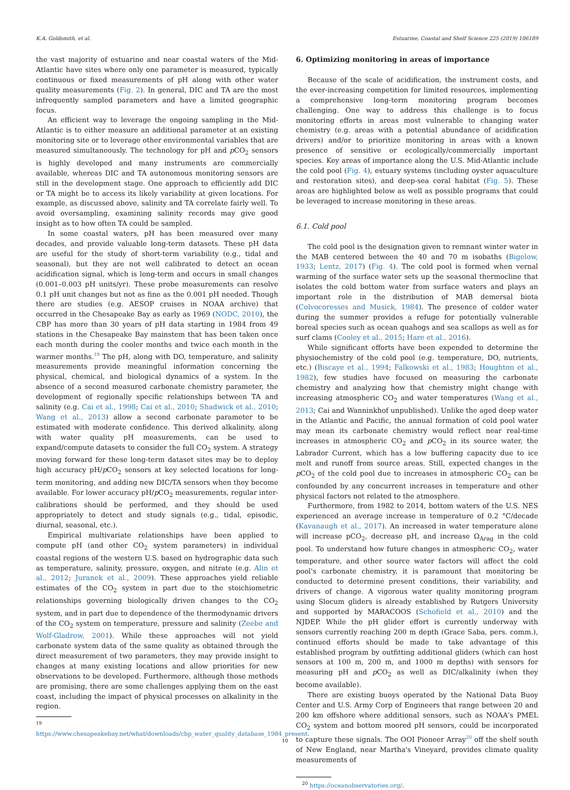K.A. Goldsmith, et al. Estuarine, Coastal and Shelf Science 225 (2019) 106189
the vast majority of estuarine and near coastal waters of the Mid-Atlantic have sites where only one parameter is measured, typically continuous or fixed measurements of pH along with other water quality measurements (Fig. 2). In general, DIC and TA are the most infrequently sampled parameters and have a limited geographic focus.
An efficient way to leverage the ongoing sampling in the Mid-Atlantic is to either measure an additional parameter at an existing monitoring site or to leverage other environmental variables that are measured simultaneously. The technology for pH and p CO<sub>2</sub> sensors is highly developed and many instruments are commercially available, whereas DIC and TA autonomous monitoring sensors are still in the development stage. One approach to efficiently add DIC or TA might be to access its likely variability at given locations. For example, as discussed above, salinity and TA correlate fairly well. To avoid oversampling, examining salinity records may give good insight as to how often TA could be sampled.
In some coastal waters, pH has been measured over many decades, and provide valuable long-term datasets. These pH data are useful for the study of short-term variability (e.g., tidal and seasonal), but they are not well calibrated to detect an ocean acidification signal, which is long-term and occurs in small changes (0.001–0.003 pH units/yr). These probe measurements can resolve 0.1 pH unit changes but not as fine as the 0.001 pH needed. Though there are studies (e.g. AESOP cruises in NOAA archive) that occurred in the Chesapeake Bay as early as 1969 (NODC, 2010), the CBP has more than 30 years of pH data starting in 1984 from 49 stations in the Chesapeake Bay mainstem that has been taken once each month during the cooler months and twice each month in the warmer months.<sup>19</sup> The pH, along with DO, temperature, and salinity measurements provide meaningful information concerning the physical, chemical, and biological dynamics of a system. In the absence of a second measured carbonate chemistry parameter, the development of regionally specific relationships between TA and salinity (e.g. Cai et al., 1998; Cai et al., 2010; Shadwick et al., 2010; Wang et al., 2013) allow a second carbonate parameter to be estimated with moderate confidence. This derived alkalinity, along with water quality pH measurements, can be used to expand/compute datasets to consider the full CO<sub>2</sub> system. A strategy moving forward for these long-term dataset sites may be to deploy high accuracy pH/p CO<sub>2</sub> sensors at key selected locations for long-term monitoring, and adding new DIC/TA sensors when they become available. For lower accuracy pH/p CO<sub>2</sub> measurements, regular inter-calibrations should be performed, and they should be used appropriately to detect and study signals (e.g., tidal, episodic, diurnal, seasonal, etc.).
Empirical multivariate relationships have been applied to compute pH (and other CO<sub>2</sub> system parameters) in individual coastal regions of the western U.S. based on hydrographic data such as temperature, salinity, pressure, oxygen, and nitrate (e.g. Alin et al., 2012; Juranek et al., 2009). These approaches yield reliable estimates of the CO<sub>2</sub> system in part due to the stoichiometric relationships governing biologically driven changes to the CO<sub>2</sub> system, and in part due to dependence of the thermodynamic drivers of the CO<sub>2</sub> system on temperature, pressure and salinity (Zeebe and Wolf-Gladrow, 2001). While these approaches will not yield carbonate system data of the same quality as obtained through the direct measurement of two parameters, they may provide insight to changes at many existing locations and allow priorities for new observations to be developed. Furthermore, although those methods are promising, there are some challenges applying them on the east coast, including the impact of physical processes on alkalinity in the region.
<sup>19</sup> https://www.chesapeakebay.net/what/downloads/cbp_water_quality_database_1984_present.
6. Optimizing monitoring in areas of importance
Because of the scale of acidification, the instrument costs, and the ever-increasing competition for limited resources, implementing a comprehensive long-term monitoring program becomes challenging. One way to address this challenge is to focus monitoring efforts in areas most vulnerable to changing water chemistry (e.g. areas with a potential abundance of acidification drivers) and/or to prioritize monitoring in areas with a known presence of sensitive or ecologically/commercially important species. Key areas of importance along the U.S. Mid-Atlantic include the cold pool (Fig. 4), estuary systems (including oyster aquaculture and restoration sites), and deep-sea coral habitat (Fig. 5). These areas are highlighted below as well as possible programs that could be leveraged to increase monitoring in these areas.
6.1. Cold pool
The cold pool is the designation given to remnant winter water in the MAB centered between the 40 and 70 m isobaths (Bigelow, 1933; Lentz, 2017) (Fig. 4). The cold pool is formed when vernal warming of the surface water sets up the seasonal thermocline that isolates the cold bottom water from surface waters and plays an important role in the distribution of MAB demersal biota (Colvocoresses and Musick, 1984). The presence of colder water during the summer provides a refuge for potentially vulnerable boreal species such as ocean quahogs and sea scallops as well as for surf clams (Cooley et al., 2015; Hare et al., 2016).
While significant efforts have been expended to determine the physiochemistry of the cold pool (e.g. temperature, DO, nutrients, etc.) (Biscaye et al., 1994; Falkowski et al., 1983; Houghton et al., 1982), few studies have focused on measuring the carbonate chemistry and analyzing how that chemistry might change with increasing atmospheric CO<sub>2</sub> and water temperatures (Wang et al., 2013; Cai and Wanninkhof unpublished). Unlike the aged deep water in the Atlantic and Pacific, the annual formation of cold pool water may mean its carbonate chemistry would reflect near real-time increases in atmospheric CO<sub>2</sub> and p CO<sub>2</sub> in its source water, the Labrador Current, which has a low buffering capacity due to ice melt and runoff from source areas. Still, expected changes in the p CO<sub>2</sub> of the cold pool due to increases in atmospheric CO<sub>2</sub> can be confounded by any concurrent increases in temperature and other physical factors not related to the atmosphere.
Furthermore, from 1982 to 2014, bottom waters of the U.S. NES experienced an average increase in temperature of 0.2 °C/decade (Kavanaugh et al., 2017). An increased in water temperature alone will increase pCO<sub>2</sub>, decrease pH, and increase Ω<sub>Arag</sub> in the cold pool. To understand how future changes in atmospheric CO<sub>2</sub>, water temperature, and other source water factors will affect the cold pool's carbonate chemistry, it is paramount that monitoring be conducted to determine present conditions, their variability, and drivers of change. A vigorous water quality monitoring program using Slocum gliders is already established by Rutgers University and supported by MARACOOS (Schofield et al., 2010) and the NJDEP. While the pH glider effort is currently underway with sensors currently reaching 200 m depth (Grace Saba, pers. comm.), continued efforts should be made to take advantage of this established program by outfitting additional gliders (which can host sensors at 100 m, 200 m, and 1000 m depths) with sensors for measuring pH and p CO<sub>2</sub> as well as DIC/alkalinity (when they become available).
There are existing buoys operated by the National Data Buoy Center and U.S. Army Corp of Engineers that range between 20 and 200 km offshore where additional sensors, such as NOAA's PMEL CO<sub>2</sub> system and bottom moored pH sensors, could be incorporated to capture these signals. The OOI Pioneer Array<sup>20</sup> off the shelf south of New England, near Martha's Vineyard, provides climate quality measurements of
<sup>20</sup> https://oceanobservatories.org/.
10